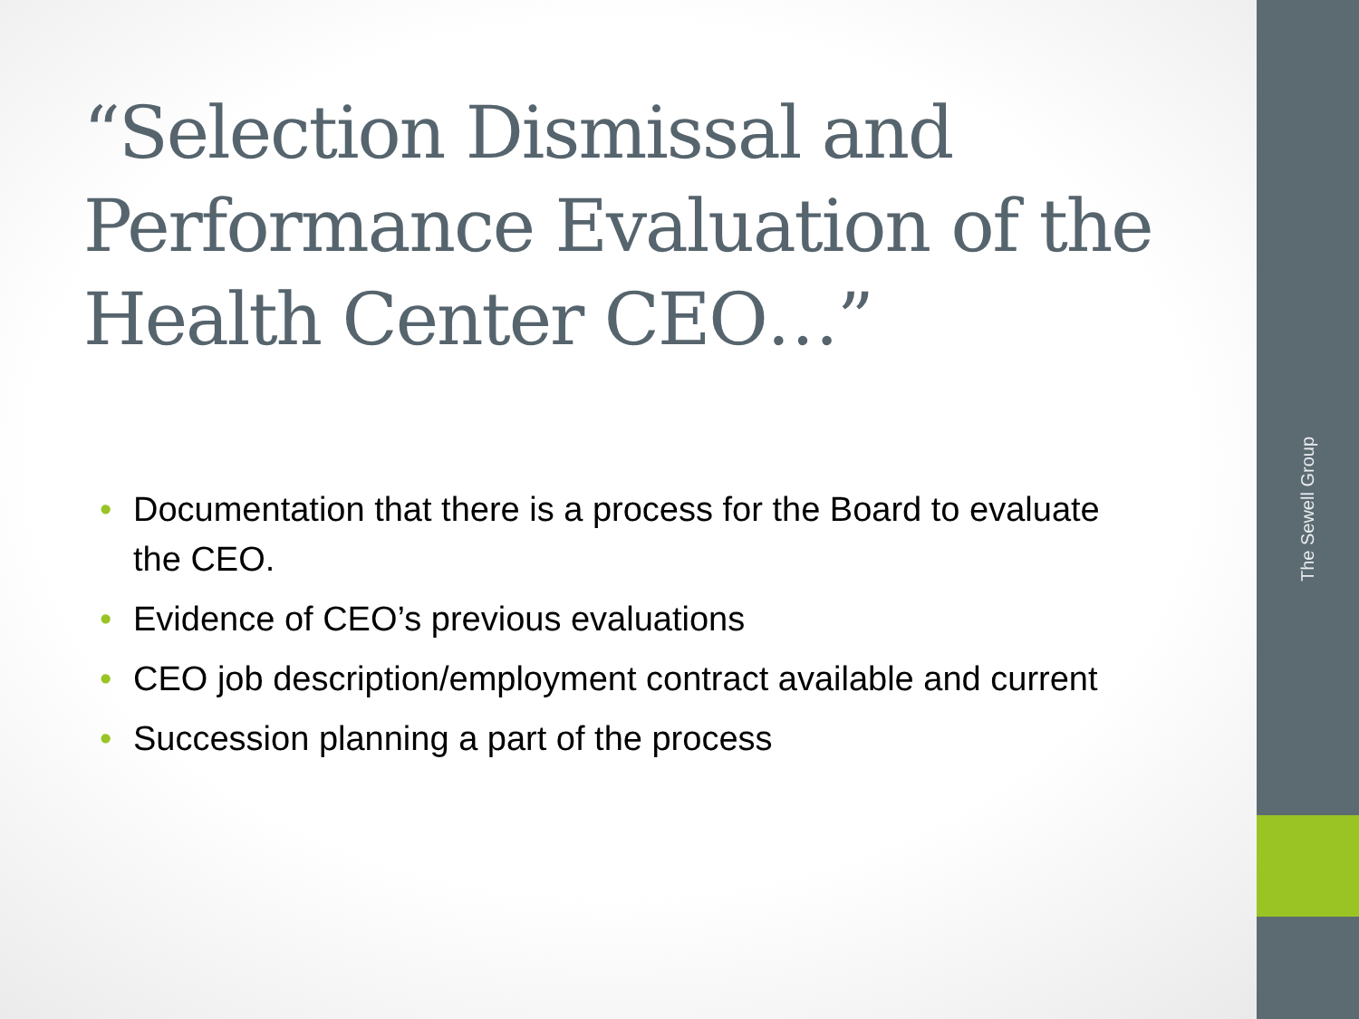“Selection Dismissal and Performance Evaluation of the Health Center CEO…”
• Documentation that there is a process for the Board to evaluate the CEO.
• Evidence of CEO’s previous evaluations
• CEO job description/employment contract available and current
• Succession planning a part of the process
The Sewell Group